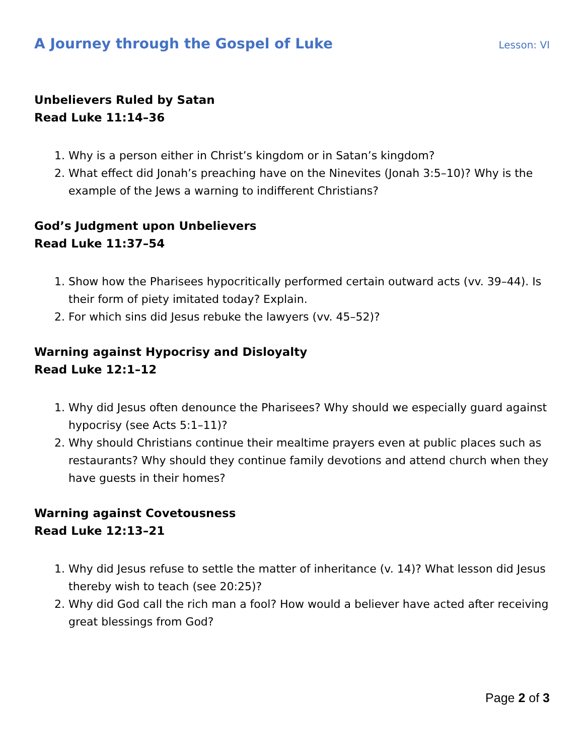A Journey through the Gospel of Luke
Lesson: VI
Unbelievers Ruled by Satan
Read Luke 11:14–36
1. Why is a person either in Christ’s kingdom or in Satan’s kingdom?
2. What effect did Jonah’s preaching have on the Ninevites (Jonah 3:5–10)? Why is the example of the Jews a warning to indifferent Christians?
God’s Judgment upon Unbelievers
Read Luke 11:37–54
1. Show how the Pharisees hypocritically performed certain outward acts (vv. 39–44). Is their form of piety imitated today? Explain.
2. For which sins did Jesus rebuke the lawyers (vv. 45–52)?
Warning against Hypocrisy and Disloyalty
Read Luke 12:1–12
1. Why did Jesus often denounce the Pharisees? Why should we especially guard against hypocrisy (see Acts 5:1–11)?
2. Why should Christians continue their mealtime prayers even at public places such as restaurants? Why should they continue family devotions and attend church when they have guests in their homes?
Warning against Covetousness
Read Luke 12:13–21
1. Why did Jesus refuse to settle the matter of inheritance (v. 14)? What lesson did Jesus thereby wish to teach (see 20:25)?
2. Why did God call the rich man a fool? How would a believer have acted after receiving great blessings from God?
Page 2 of 3